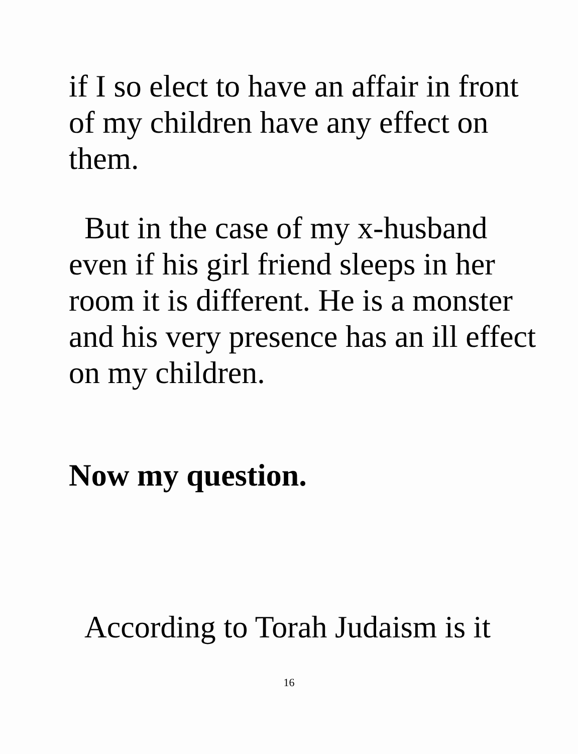if I so elect to have an affair in front of my children have any effect on them.
But in the case of my x-husband even if his girl friend sleeps in her room it is different. He is a monster and his very presence has an ill effect on my children.
Now my question.
According to Torah Judaism is it
16